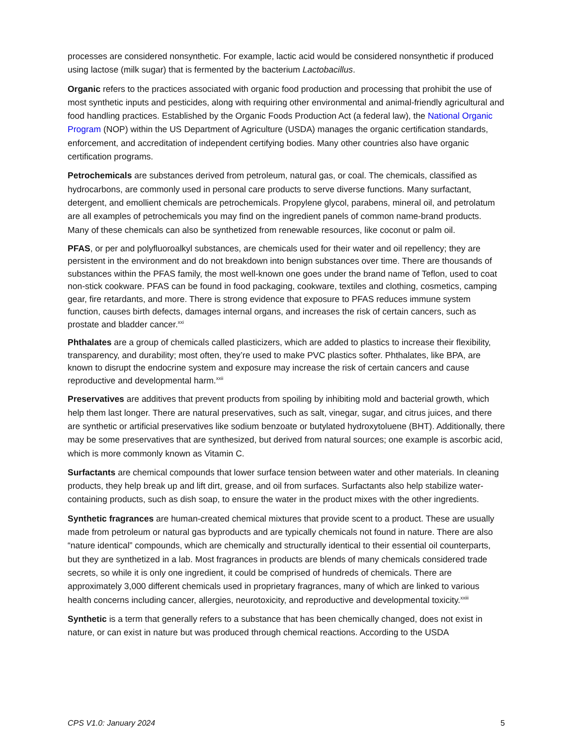processes are considered nonsynthetic. For example, lactic acid would be considered nonsynthetic if produced using lactose (milk sugar) that is fermented by the bacterium Lactobacillus.
Organic refers to the practices associated with organic food production and processing that prohibit the use of most synthetic inputs and pesticides, along with requiring other environmental and animal-friendly agricultural and food handling practices. Established by the Organic Foods Production Act (a federal law), the National Organic Program (NOP) within the US Department of Agriculture (USDA) manages the organic certification standards, enforcement, and accreditation of independent certifying bodies. Many other countries also have organic certification programs.
Petrochemicals are substances derived from petroleum, natural gas, or coal. The chemicals, classified as hydrocarbons, are commonly used in personal care products to serve diverse functions. Many surfactant, detergent, and emollient chemicals are petrochemicals. Propylene glycol, parabens, mineral oil, and petrolatum are all examples of petrochemicals you may find on the ingredient panels of common name-brand products. Many of these chemicals can also be synthetized from renewable resources, like coconut or palm oil.
PFAS, or per and polyfluoroalkyl substances, are chemicals used for their water and oil repellency; they are persistent in the environment and do not breakdown into benign substances over time. There are thousands of substances within the PFAS family, the most well-known one goes under the brand name of Teflon, used to coat non-stick cookware. PFAS can be found in food packaging, cookware, textiles and clothing, cosmetics, camping gear, fire retardants, and more. There is strong evidence that exposure to PFAS reduces immune system function, causes birth defects, damages internal organs, and increases the risk of certain cancers, such as prostate and bladder cancer.<sup>xxi</sup>
Phthalates are a group of chemicals called plasticizers, which are added to plastics to increase their flexibility, transparency, and durability; most often, they’re used to make PVC plastics softer. Phthalates, like BPA, are known to disrupt the endocrine system and exposure may increase the risk of certain cancers and cause reproductive and developmental harm.<sup>xxii</sup>
Preservatives are additives that prevent products from spoiling by inhibiting mold and bacterial growth, which help them last longer. There are natural preservatives, such as salt, vinegar, sugar, and citrus juices, and there are synthetic or artificial preservatives like sodium benzoate or butylated hydroxytoluene (BHT). Additionally, there may be some preservatives that are synthesized, but derived from natural sources; one example is ascorbic acid, which is more commonly known as Vitamin C.
Surfactants are chemical compounds that lower surface tension between water and other materials. In cleaning products, they help break up and lift dirt, grease, and oil from surfaces. Surfactants also help stabilize water-containing products, such as dish soap, to ensure the water in the product mixes with the other ingredients.
Synthetic fragrances are human-created chemical mixtures that provide scent to a product. These are usually made from petroleum or natural gas byproducts and are typically chemicals not found in nature. There are also “nature identical” compounds, which are chemically and structurally identical to their essential oil counterparts, but they are synthetized in a lab. Most fragrances in products are blends of many chemicals considered trade secrets, so while it is only one ingredient, it could be comprised of hundreds of chemicals. There are approximately 3,000 different chemicals used in proprietary fragrances, many of which are linked to various health concerns including cancer, allergies, neurotoxicity, and reproductive and developmental toxicity.<sup>xxiii</sup>
Synthetic is a term that generally refers to a substance that has been chemically changed, does not exist in nature, or can exist in nature but was produced through chemical reactions. According to the USDA
CPS V1.0: January 2024 5